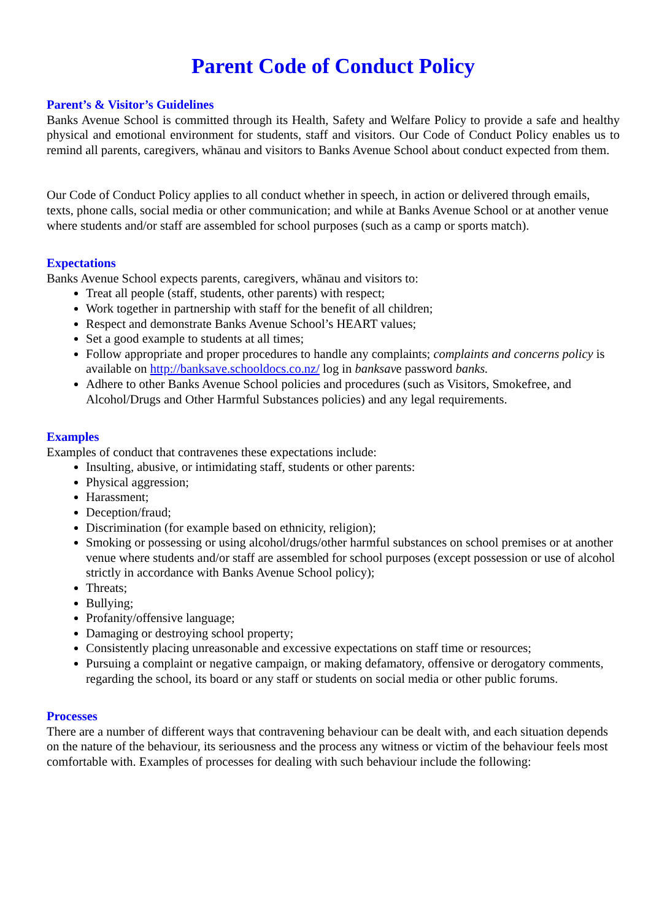Parent Code of Conduct Policy
Parent’s & Visitor’s Guidelines
Banks Avenue School is committed through its Health, Safety and Welfare Policy to provide a safe and healthy physical and emotional environment for students, staff and visitors. Our Code of Conduct Policy enables us to remind all parents, caregivers, whānau and visitors to Banks Avenue School about conduct expected from them.
Our Code of Conduct Policy applies to all conduct whether in speech, in action or delivered through emails, texts, phone calls, social media or other communication; and while at Banks Avenue School or at another venue where students and/or staff are assembled for school purposes (such as a camp or sports match).
Expectations
Banks Avenue School expects parents, caregivers, whānau and visitors to:
Treat all people (staff, students, other parents) with respect;
Work together in partnership with staff for the benefit of all children;
Respect and demonstrate Banks Avenue School’s HEART values;
Set a good example to students at all times;
Follow appropriate and proper procedures to handle any complaints; complaints and concerns policy is available on http://banksave.schooldocs.co.nz/ log in banksave password banks.
Adhere to other Banks Avenue School policies and procedures (such as Visitors, Smokefree, and Alcohol/Drugs and Other Harmful Substances policies) and any legal requirements.
Examples
Examples of conduct that contravenes these expectations include:
Insulting, abusive, or intimidating staff, students or other parents:
Physical aggression;
Harassment;
Deception/fraud;
Discrimination (for example based on ethnicity, religion);
Smoking or possessing or using alcohol/drugs/other harmful substances on school premises or at another venue where students and/or staff are assembled for school purposes (except possession or use of alcohol strictly in accordance with Banks Avenue School policy);
Threats;
Bullying;
Profanity/offensive language;
Damaging or destroying school property;
Consistently placing unreasonable and excessive expectations on staff time or resources;
Pursuing a complaint or negative campaign, or making defamatory, offensive or derogatory comments, regarding the school, its board or any staff or students on social media or other public forums.
Processes
There are a number of different ways that contravening behaviour can be dealt with, and each situation depends on the nature of the behaviour, its seriousness and the process any witness or victim of the behaviour feels most comfortable with. Examples of processes for dealing with such behaviour include the following: